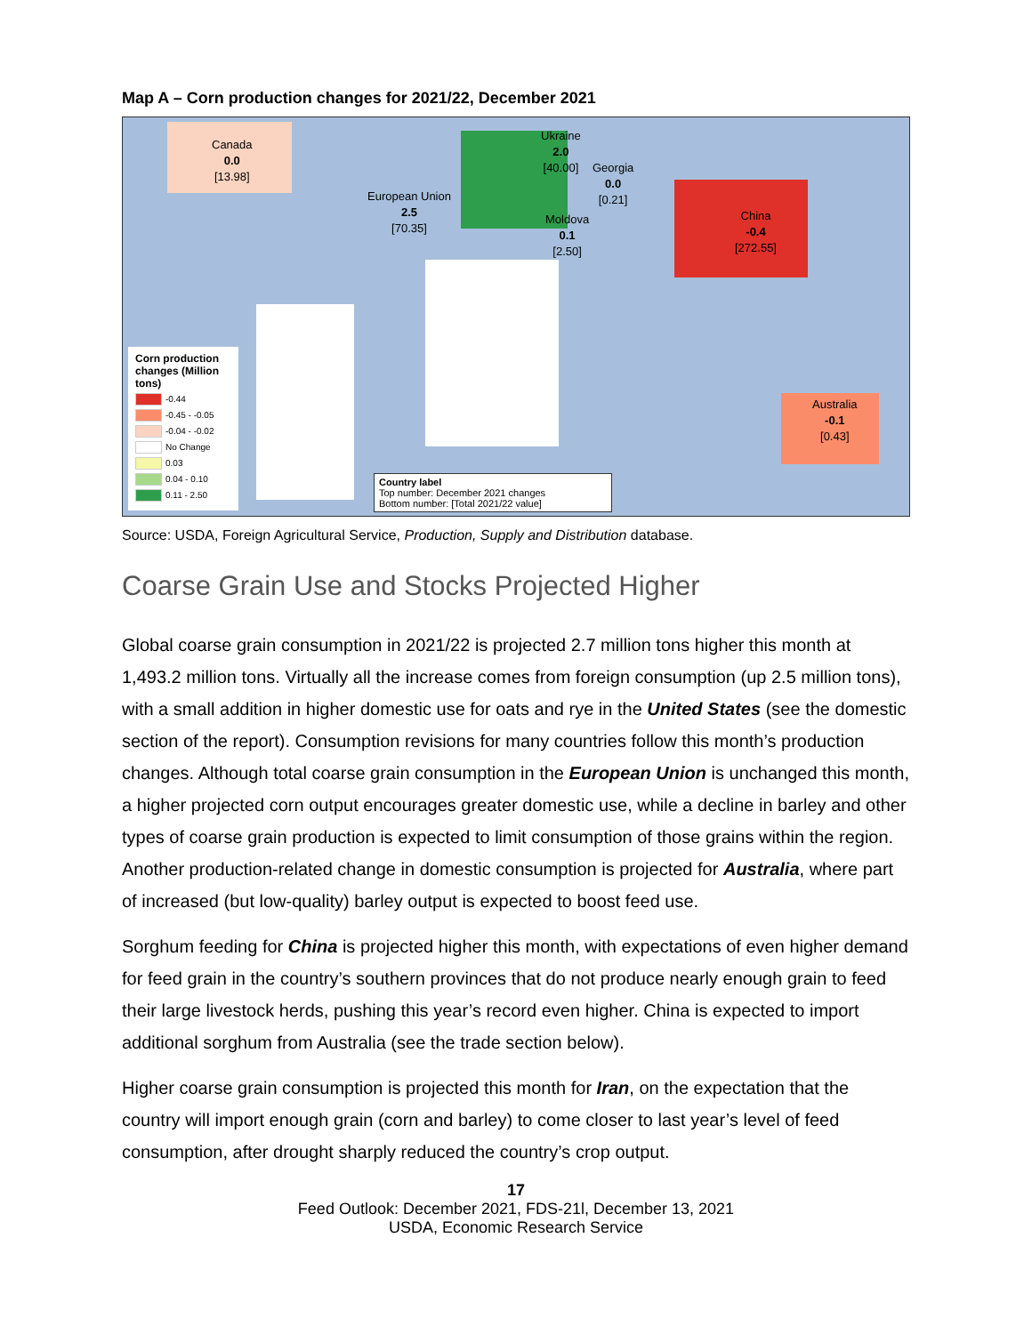Map A – Corn production changes for 2021/22, December 2021
Canada
0.0
[13.98]
European Union
2.5
[70.35]
Ukraine
2.0
[40.00]
Georgia
0.0
[0.21]
Moldova
0.1
[2.50]
China
-0.4
[272.55]
Australia
-0.1
[0.43]
Corn production changes (Million tons)
-0.44
-0.45 - -0.05
-0.04 - -0.02
No Change
0.03
0.04 - 0.10
0.11 - 2.50
Country label
Top number: December 2021 changes
Bottom number: [Total 2021/22 value]
Source: USDA, Foreign Agricultural Service, Production, Supply and Distribution database.
Coarse Grain Use and Stocks Projected Higher
Global coarse grain consumption in 2021/22 is projected 2.7 million tons higher this month at 1,493.2 million tons. Virtually all the increase comes from foreign consumption (up 2.5 million tons), with a small addition in higher domestic use for oats and rye in the United States (see the domestic section of the report). Consumption revisions for many countries follow this month’s production changes. Although total coarse grain consumption in the European Union is unchanged this month, a higher projected corn output encourages greater domestic use, while a decline in barley and other types of coarse grain production is expected to limit consumption of those grains within the region. Another production-related change in domestic consumption is projected for Australia, where part of increased (but low-quality) barley output is expected to boost feed use.
Sorghum feeding for China is projected higher this month, with expectations of even higher demand for feed grain in the country’s southern provinces that do not produce nearly enough grain to feed their large livestock herds, pushing this year’s record even higher. China is expected to import additional sorghum from Australia (see the trade section below).
Higher coarse grain consumption is projected this month for Iran, on the expectation that the country will import enough grain (corn and barley) to come closer to last year’s level of feed consumption, after drought sharply reduced the country’s crop output.
17
Feed Outlook: December 2021, FDS-21l, December 13, 2021
USDA, Economic Research Service